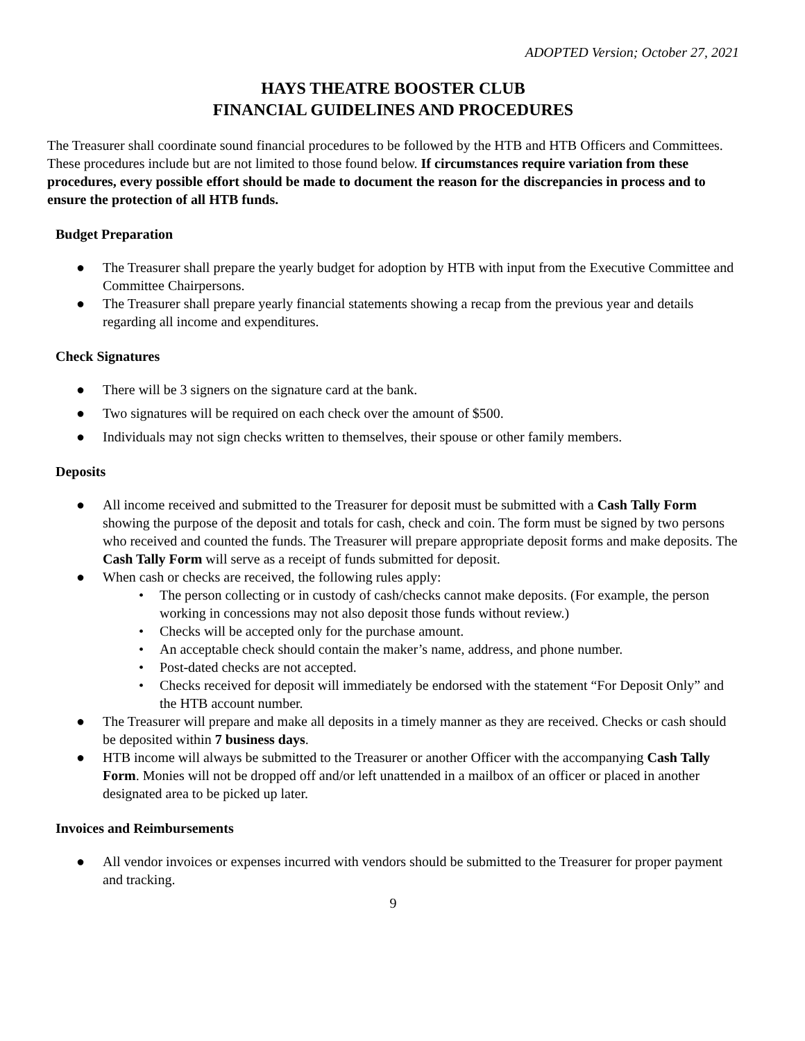ADOPTED Version; October 27, 2021
HAYS THEATRE BOOSTER CLUB
FINANCIAL GUIDELINES AND PROCEDURES
The Treasurer shall coordinate sound financial procedures to be followed by the HTB and HTB Officers and Committees. These procedures include but are not limited to those found below. If circumstances require variation from these procedures, every possible effort should be made to document the reason for the discrepancies in process and to ensure the protection of all HTB funds.
Budget Preparation
● The Treasurer shall prepare the yearly budget for adoption by HTB with input from the Executive Committee and Committee Chairpersons.
● The Treasurer shall prepare yearly financial statements showing a recap from the previous year and details regarding all income and expenditures.
Check Signatures
● There will be 3 signers on the signature card at the bank.
● Two signatures will be required on each check over the amount of $500.
● Individuals may not sign checks written to themselves, their spouse or other family members.
Deposits
● All income received and submitted to the Treasurer for deposit must be submitted with a Cash Tally Form showing the purpose of the deposit and totals for cash, check and coin. The form must be signed by two persons who received and counted the funds. The Treasurer will prepare appropriate deposit forms and make deposits. The Cash Tally Form will serve as a receipt of funds submitted for deposit.
● When cash or checks are received, the following rules apply:
• The person collecting or in custody of cash/checks cannot make deposits. (For example, the person working in concessions may not also deposit those funds without review.)
• Checks will be accepted only for the purchase amount.
• An acceptable check should contain the maker’s name, address, and phone number.
• Post-dated checks are not accepted.
• Checks received for deposit will immediately be endorsed with the statement “For Deposit Only” and the HTB account number.
● The Treasurer will prepare and make all deposits in a timely manner as they are received. Checks or cash should be deposited within 7 business days.
● HTB income will always be submitted to the Treasurer or another Officer with the accompanying Cash Tally Form. Monies will not be dropped off and/or left unattended in a mailbox of an officer or placed in another designated area to be picked up later.
Invoices and Reimbursements
● All vendor invoices or expenses incurred with vendors should be submitted to the Treasurer for proper payment and tracking.
9